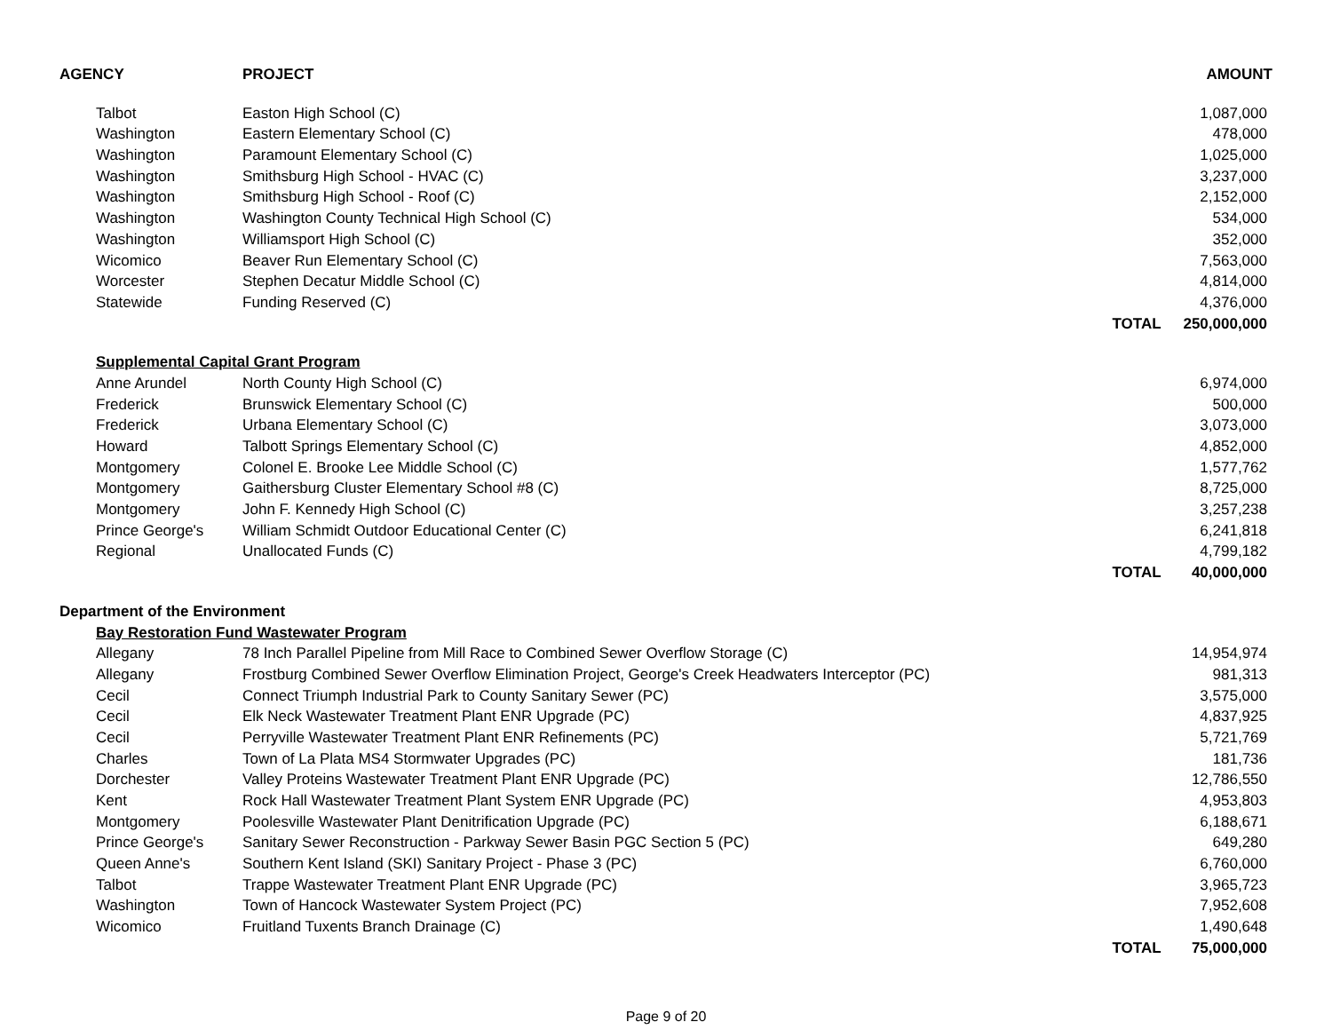| AGENCY | PROJECT | | AMOUNT |
| --- | --- | --- | --- |
| Talbot | Easton High School (C) | | 1,087,000 |
| Washington | Eastern Elementary School (C) | | 478,000 |
| Washington | Paramount Elementary School (C) | | 1,025,000 |
| Washington | Smithsburg High School - HVAC (C) | | 3,237,000 |
| Washington | Smithsburg High School - Roof (C) | | 2,152,000 |
| Washington | Washington County Technical High School (C) | | 534,000 |
| Washington | Williamsport High School (C) | | 352,000 |
| Wicomico | Beaver Run Elementary School (C) | | 7,563,000 |
| Worcester | Stephen Decatur Middle School (C) | | 4,814,000 |
| Statewide | Funding Reserved (C) | | 4,376,000 |
| | | TOTAL | 250,000,000 |
| Supplemental Capital Grant Program | | | |
| Anne Arundel | North County High School (C) | | 6,974,000 |
| Frederick | Brunswick Elementary School (C) | | 500,000 |
| Frederick | Urbana Elementary School (C) | | 3,073,000 |
| Howard | Talbott Springs Elementary School (C) | | 4,852,000 |
| Montgomery | Colonel E. Brooke Lee Middle School (C) | | 1,577,762 |
| Montgomery | Gaithersburg Cluster Elementary School #8 (C) | | 8,725,000 |
| Montgomery | John F. Kennedy High School (C) | | 3,257,238 |
| Prince George's | William Schmidt Outdoor Educational Center (C) | | 6,241,818 |
| Regional | Unallocated Funds (C) | | 4,799,182 |
| | | TOTAL | 40,000,000 |
| Department of the Environment | | | |
| Bay Restoration Fund Wastewater Program | | | |
| Allegany | 78 Inch Parallel Pipeline from Mill Race to Combined Sewer Overflow Storage (C) | | 14,954,974 |
| Allegany | Frostburg Combined Sewer Overflow Elimination Project, George's Creek Headwaters Interceptor (PC) | | 981,313 |
| Cecil | Connect Triumph Industrial Park to County Sanitary Sewer (PC) | | 3,575,000 |
| Cecil | Elk Neck Wastewater Treatment Plant ENR Upgrade (PC) | | 4,837,925 |
| Cecil | Perryville Wastewater Treatment Plant ENR Refinements (PC) | | 5,721,769 |
| Charles | Town of La Plata MS4 Stormwater Upgrades (PC) | | 181,736 |
| Dorchester | Valley Proteins Wastewater Treatment Plant ENR Upgrade (PC) | | 12,786,550 |
| Kent | Rock Hall Wastewater Treatment Plant System ENR Upgrade (PC) | | 4,953,803 |
| Montgomery | Poolesville Wastewater Plant Denitrification Upgrade (PC) | | 6,188,671 |
| Prince George's | Sanitary Sewer Reconstruction - Parkway Sewer Basin PGC Section 5 (PC) | | 649,280 |
| Queen Anne's | Southern Kent Island (SKI) Sanitary Project - Phase 3 (PC) | | 6,760,000 |
| Talbot | Trappe Wastewater Treatment Plant ENR Upgrade (PC) | | 3,965,723 |
| Washington | Town of Hancock Wastewater System Project (PC) | | 7,952,608 |
| Wicomico | Fruitland Tuxents Branch Drainage (C) | | 1,490,648 |
| | | TOTAL | 75,000,000 |
Page 9 of 20